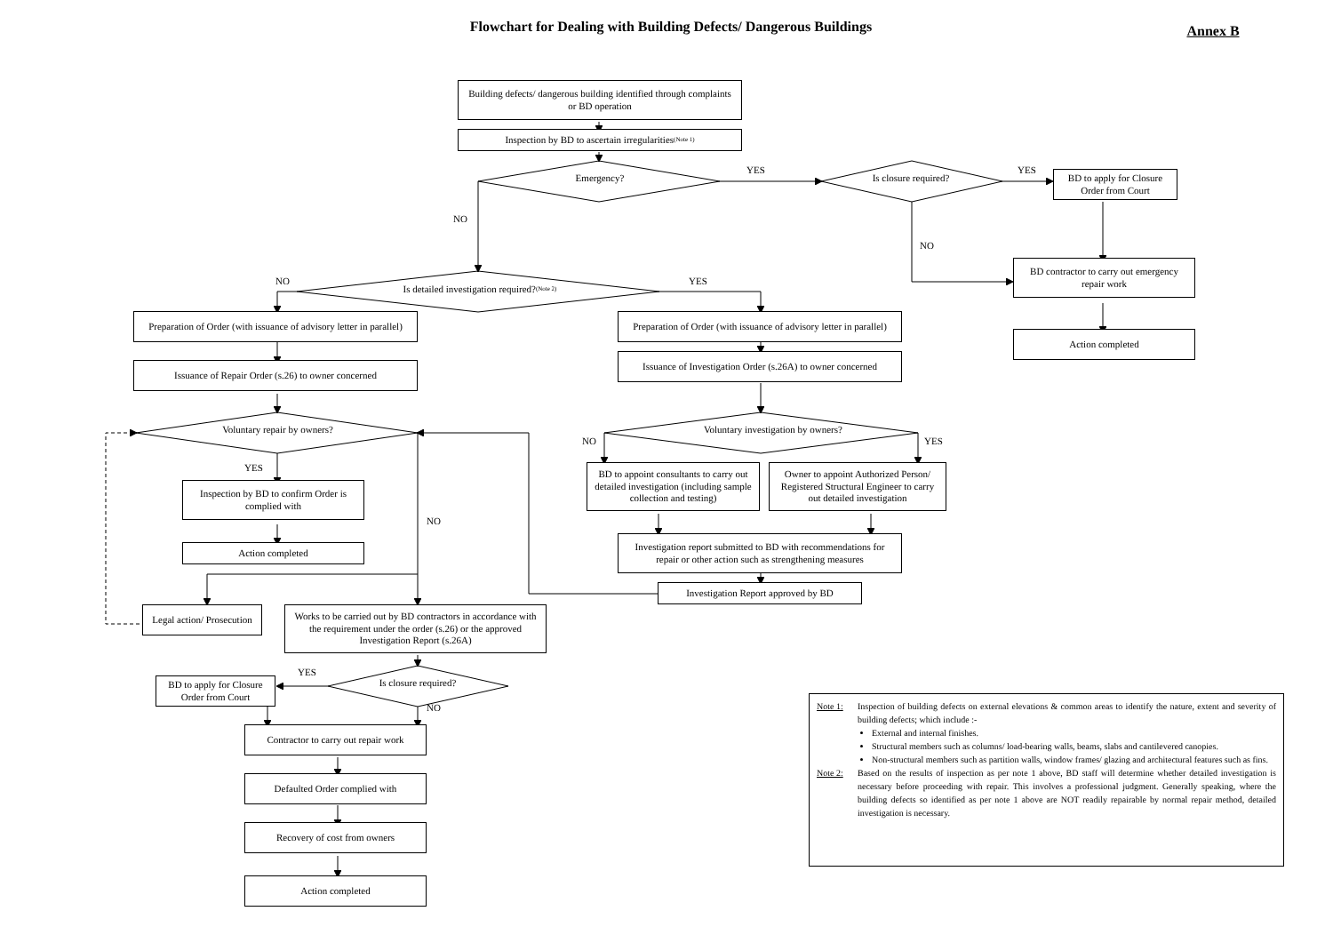Flowchart for Dealing with Building Defects/ Dangerous Buildings
Annex B
Building defects/ dangerous building identified through complaints or BD operation
Inspection by BD to ascertain irregularities (Note 1)
Emergency?
YES
Is closure required?
YES
BD to apply for Closure Order from Court
NO
NO
BD contractor to carry out emergency repair work
NO
Is detailed investigation required? (Note 2)
YES
Preparation of Order (with issuance of advisory letter in parallel)
Preparation of Order (with issuance of advisory letter in parallel)
Action completed
Issuance of Investigation Order (s.26A) to owner concerned
Issuance of Repair Order (s.26) to owner concerned
Voluntary repair by owners?
Voluntary investigation by owners?
NO
YES
YES
BD to appoint consultants to carry out detailed investigation (including sample collection and testing)
Owner to appoint Authorized Person/ Registered Structural Engineer to carry out detailed investigation
Inspection by BD to confirm Order is complied with
NO
Investigation report submitted to BD with recommendations for repair or other action such as strengthening measures
Action completed
Investigation Report approved by BD
Legal action/ Prosecution
Works to be carried out by BD contractors in accordance with the requirement under the order (s.26) or the approved Investigation Report (s.26A)
YES
Is closure required?
BD to apply for Closure Order from Court
NO
Note 1: Inspection of building defects on external elevations & common areas to identify the nature, extent and severity of building defects; which include :-
External and internal finishes.
Structural members such as columns/ load-bearing walls, beams, slabs and cantilevered canopies.
Non-structural members such as partition walls, window frames/ glazing and architectural features such as fins.
Note 2: Based on the results of inspection as per note 1 above, BD staff will determine whether detailed investigation is necessary before proceeding with repair. This involves a professional judgment. Generally speaking, where the building defects so identified as per note 1 above are NOT readily repairable by normal repair method, detailed investigation is necessary.
Contractor to carry out repair work
Defaulted Order complied with
Recovery of cost from owners
Action completed